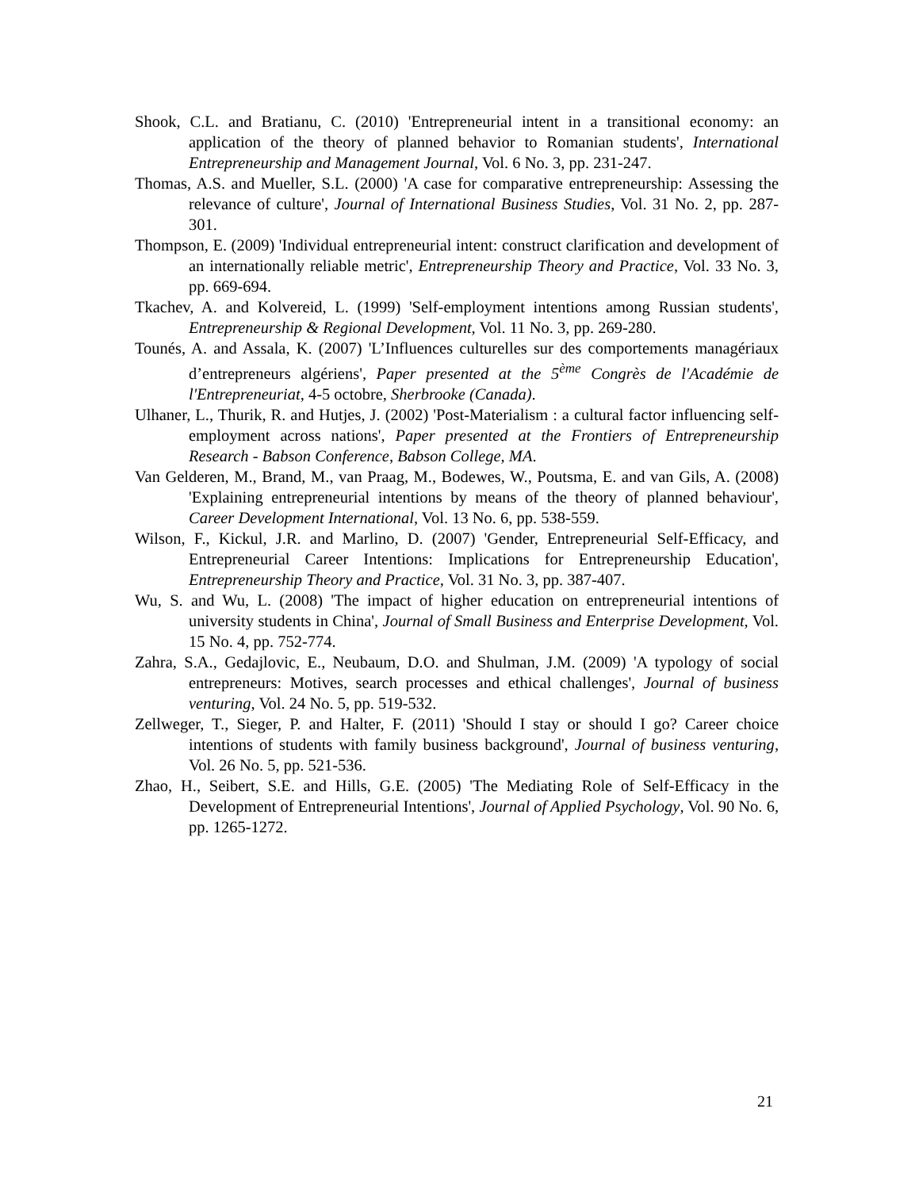Shook, C.L. and Bratianu, C. (2010) 'Entrepreneurial intent in a transitional economy: an application of the theory of planned behavior to Romanian students', International Entrepreneurship and Management Journal, Vol. 6 No. 3, pp. 231-247.
Thomas, A.S. and Mueller, S.L. (2000) 'A case for comparative entrepreneurship: Assessing the relevance of culture', Journal of International Business Studies, Vol. 31 No. 2, pp. 287-301.
Thompson, E. (2009) 'Individual entrepreneurial intent: construct clarification and development of an internationally reliable metric', Entrepreneurship Theory and Practice, Vol. 33 No. 3, pp. 669-694.
Tkachev, A. and Kolvereid, L. (1999) 'Self-employment intentions among Russian students', Entrepreneurship & Regional Development, Vol. 11 No. 3, pp. 269-280.
Tounés, A. and Assala, K. (2007) 'L’Influences culturelles sur des comportements managériaux d’entrepreneurs algériens', Paper presented at the 5<sup>ème</sup> Congrès de l'Académie de l'Entrepreneuriat, 4-5 octobre, Sherbrooke (Canada).
Ulhaner, L., Thurik, R. and Hutjes, J. (2002) 'Post-Materialism : a cultural factor influencing self-employment across nations', Paper presented at the Frontiers of Entrepreneurship Research - Babson Conference, Babson College, MA.
Van Gelderen, M., Brand, M., van Praag, M., Bodewes, W., Poutsma, E. and van Gils, A. (2008) 'Explaining entrepreneurial intentions by means of the theory of planned behaviour', Career Development International, Vol. 13 No. 6, pp. 538-559.
Wilson, F., Kickul, J.R. and Marlino, D. (2007) 'Gender, Entrepreneurial Self-Efficacy, and Entrepreneurial Career Intentions: Implications for Entrepreneurship Education', Entrepreneurship Theory and Practice, Vol. 31 No. 3, pp. 387-407.
Wu, S. and Wu, L. (2008) 'The impact of higher education on entrepreneurial intentions of university students in China', Journal of Small Business and Enterprise Development, Vol. 15 No. 4, pp. 752-774.
Zahra, S.A., Gedajlovic, E., Neubaum, D.O. and Shulman, J.M. (2009) 'A typology of social entrepreneurs: Motives, search processes and ethical challenges', Journal of business venturing, Vol. 24 No. 5, pp. 519-532.
Zellweger, T., Sieger, P. and Halter, F. (2011) 'Should I stay or should I go? Career choice intentions of students with family business background', Journal of business venturing, Vol. 26 No. 5, pp. 521-536.
Zhao, H., Seibert, S.E. and Hills, G.E. (2005) 'The Mediating Role of Self-Efficacy in the Development of Entrepreneurial Intentions', Journal of Applied Psychology, Vol. 90 No. 6, pp. 1265-1272.
21